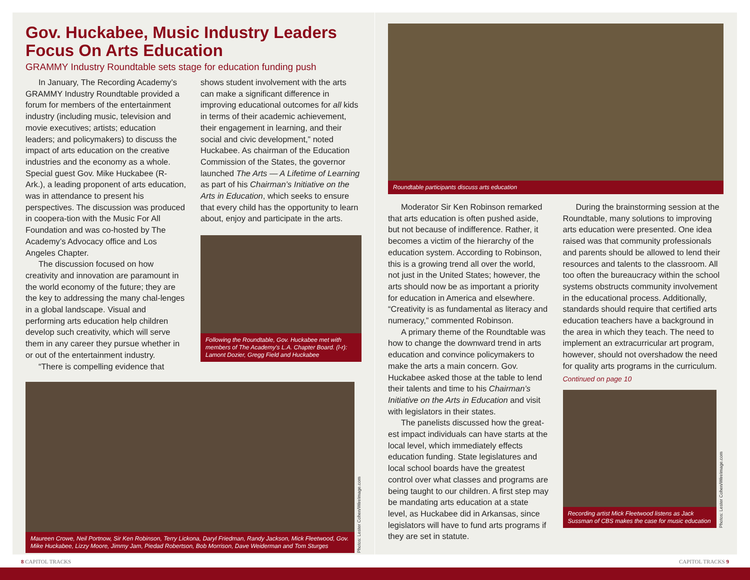Gov. Huckabee, Music Industry Leaders Focus On Arts Education
GRAMMY Industry Roundtable sets stage for education funding push
In January, The Recording Academy’s GRAMMY Industry Roundtable provided a forum for members of the entertainment industry (including music, television and movie executives; artists; education leaders; and policymakers) to discuss the impact of arts education on the creative industries and the economy as a whole. Special guest Gov. Mike Huckabee (R-Ark.), a leading proponent of arts education, was in attendance to present his perspectives. The discussion was produced in coopera-tion with the Music For All Foundation and was co-hosted by The Academy’s Advocacy office and Los Angeles Chapter.
The discussion focused on how creativity and innovation are paramount in the world economy of the future; they are the key to addressing the many chal-lenges in a global landscape. Visual and performing arts education help children develop such creativity, which will serve them in any career they pursue whether in or out of the entertainment industry.
“There is compelling evidence that
shows student involvement with the arts can make a significant difference in improving educational outcomes for all kids in terms of their academic achievement, their engagement in learning, and their social and civic development,” noted Huckabee. As chairman of the Education Commission of the States, the governor launched The Arts — A Lifetime of Learning as part of his Chairman’s Initiative on the Arts in Education, which seeks to ensure that every child has the opportunity to learn about, enjoy and participate in the arts.
Following the Roundtable, Gov. Huckabee met with members of The Academy's L.A. Chapter Board. (l-r): Lamont Dozier, Gregg Field and Huckabee
Maureen Crowe, Neil Portnow, Sir Ken Robinson, Terry Lickona, Daryl Friedman, Randy Jackson, Mick Fleetwood, Gov. Mike Huckabee, Lizzy Moore, Jimmy Jam, Piedad Robertson, Bob Morrison, Dave Weiderman and Tom Sturges
Photos: Lester Cohen/WireImage.com
Roundtable participants discuss arts education
Moderator Sir Ken Robinson remarked that arts education is often pushed aside, but not because of indifference. Rather, it becomes a victim of the hierarchy of the education system. According to Robinson, this is a growing trend all over the world, not just in the United States; however, the arts should now be as important a priority for education in America and elsewhere. “Creativity is as fundamental as literacy and numeracy,” commented Robinson.
A primary theme of the Roundtable was how to change the downward trend in arts education and convince policymakers to make the arts a main concern. Gov. Huckabee asked those at the table to lend their talents and time to his Chairman’s Initiative on the Arts in Education and visit with legislators in their states.
The panelists discussed how the great-est impact individuals can have starts at the local level, which immediately effects education funding. State legislatures and local school boards have the greatest control over what classes and programs are being taught to our children. A first step may be mandating arts education at a state level, as Huckabee did in Arkansas, since legislators will have to fund arts programs if they are set in statute.
During the brainstorming session at the Roundtable, many solutions to improving arts education were presented. One idea raised was that community professionals and parents should be allowed to lend their resources and talents to the classroom. All too often the bureaucracy within the school systems obstructs community involvement in the educational process. Additionally, standards should require that certified arts education teachers have a background in the area in which they teach. The need to implement an extracurricular art program, however, should not overshadow the need for quality arts programs in the curriculum.
Continued on page 10
Recording artist Mick Fleetwood listens as Jack Sussman of CBS makes the case for music education
Photos: Lester Cohen/WireImage.com
8 CAPITOL TRACKS CAPITOL TRACKS 9